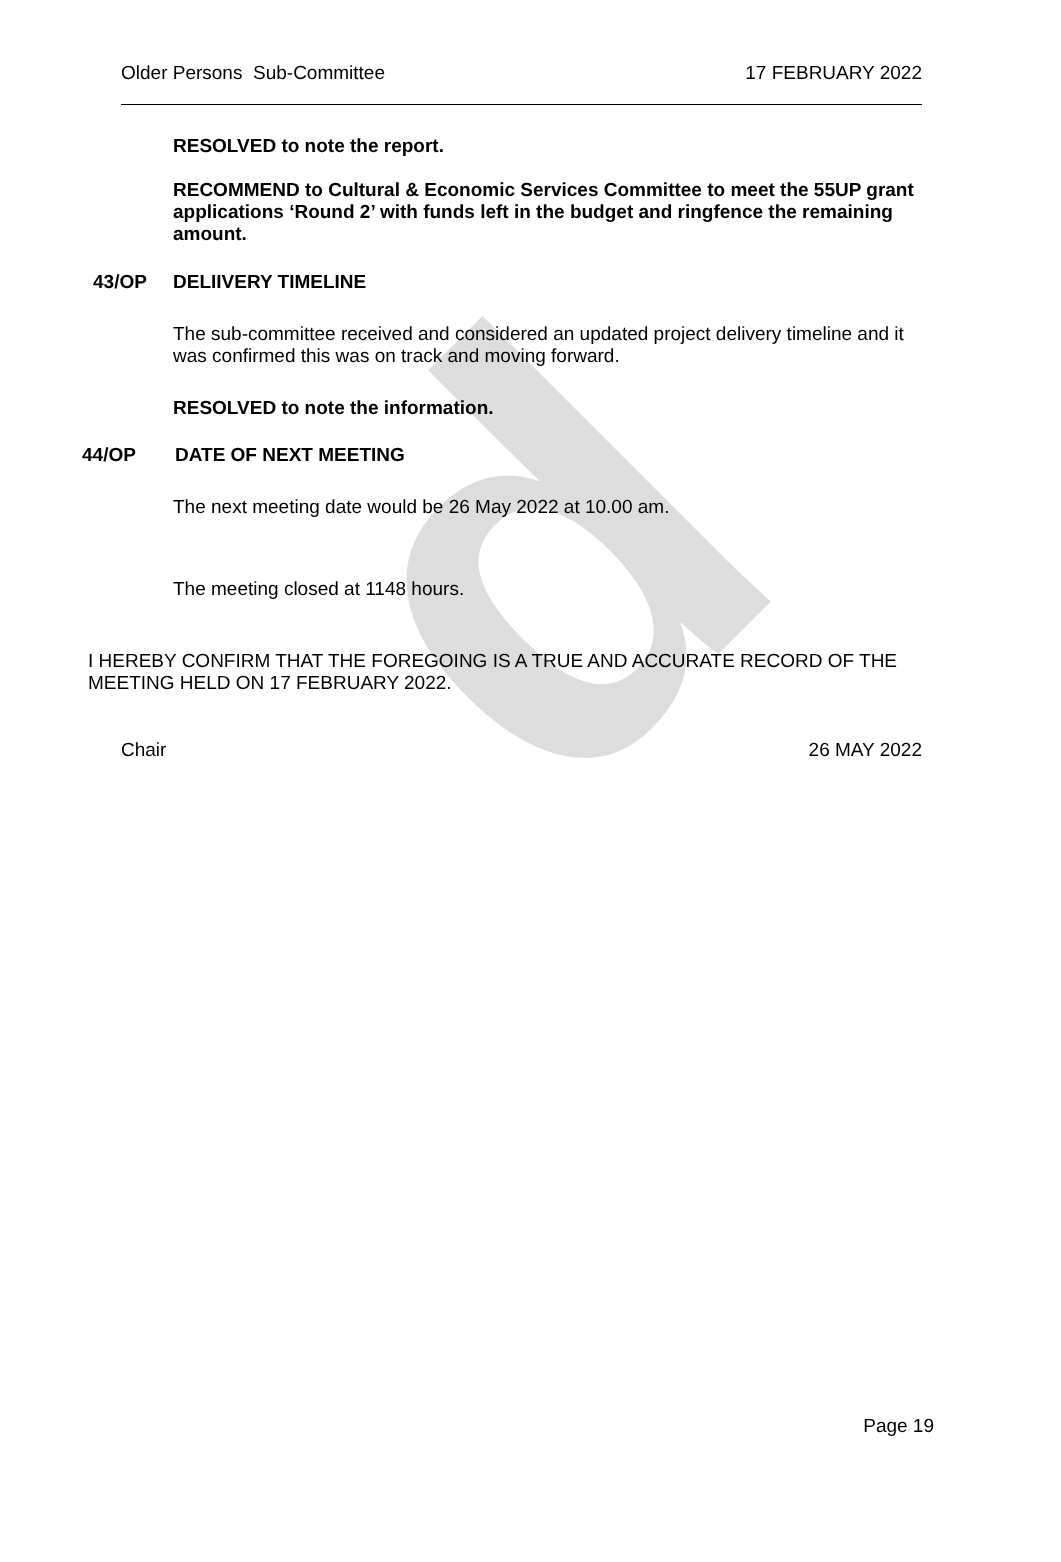d
Older Persons Sub-Committee 17 FEBRUARY 2022
RESOLVED to note the report.
RECOMMEND to Cultural & Economic Services Committee to meet the 55UP grant applications ‘Round 2’ with funds left in the budget and ringfence the remaining amount.
43/OP DELIIVERY TIMELINE
The sub-committee received and considered an updated project delivery timeline and it was confirmed this was on track and moving forward.
RESOLVED to note the information.
44/OP DATE OF NEXT MEETING
The next meeting date would be 26 May 2022 at 10.00 am.
The meeting closed at 1148 hours.
I HEREBY CONFIRM THAT THE FOREGOING IS A TRUE AND ACCURATE RECORD OF THE MEETING HELD ON 17 FEBRUARY 2022.
Chair 26 MAY 2022
Page 19